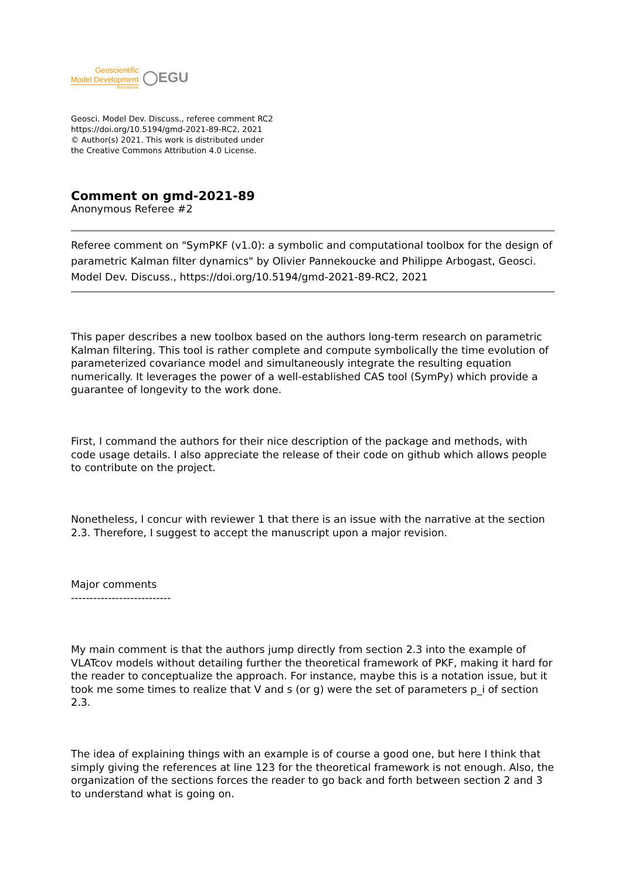Geoscientific
Model Development
Discussions
◯EGU
Geosci. Model Dev. Discuss., referee comment RC2
https://doi.org/10.5194/gmd-2021-89-RC2, 2021
© Author(s) 2021. This work is distributed under
the Creative Commons Attribution 4.0 License.
Comment on gmd-2021-89
Anonymous Referee #2
Referee comment on "SymPKF (v1.0): a symbolic and computational toolbox for the design of parametric Kalman filter dynamics" by Olivier Pannekoucke and Philippe Arbogast, Geosci. Model Dev. Discuss., https://doi.org/10.5194/gmd-2021-89-RC2, 2021
This paper describes a new toolbox based on the authors long-term research on parametric Kalman filtering. This tool is rather complete and compute symbolically the time evolution of parameterized covariance model and simultaneously integrate the resulting equation numerically. It leverages the power of a well-established CAS tool (SymPy) which provide a guarantee of longevity to the work done.
First, I command the authors for their nice description of the package and methods, with code usage details. I also appreciate the release of their code on github which allows people to contribute on the project.
Nonetheless, I concur with reviewer 1 that there is an issue with the narrative at the section 2.3. Therefore, I suggest to accept the manuscript upon a major revision.
Major comments
---------------------------
My main comment is that the authors jump directly from section 2.3 into the example of VLATcov models without detailing further the theoretical framework of PKF, making it hard for the reader to conceptualize the approach. For instance, maybe this is a notation issue, but it took me some times to realize that V and s (or g) were the set of parameters p_i of section 2.3.
The idea of explaining things with an example is of course a good one, but here I think that simply giving the references at line 123 for the theoretical framework is not enough. Also, the organization of the sections forces the reader to go back and forth between section 2 and 3 to understand what is going on.